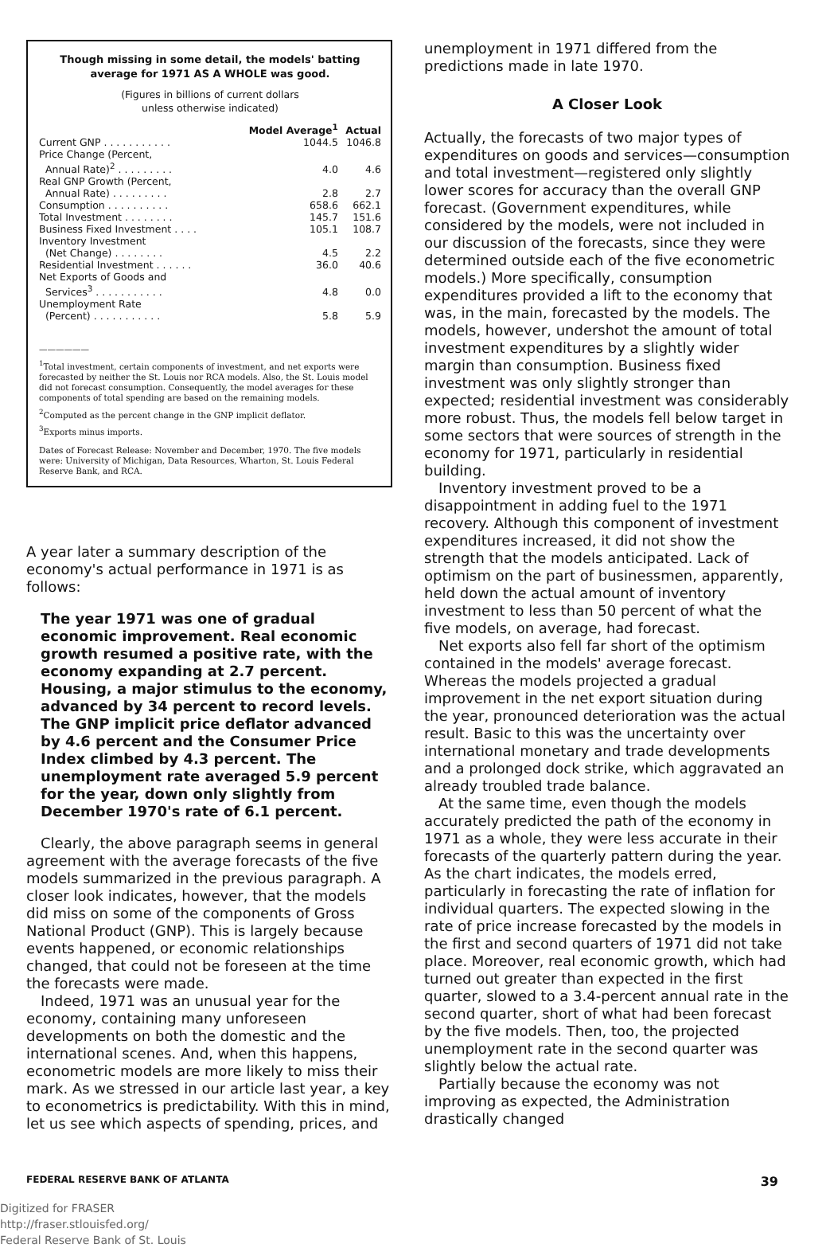Though missing in some detail, the models' batting average for 1971 AS A WHOLE was good.
(Figures in billions of current dollars
unless otherwise indicated)
| | Model Average<sup>1</sup> | Actual |
| --- | --- | --- |
| Current GNP . . . . . . . . . . . | 1044.5 | 1046.8 |
| Price Change (Percent, Annual Rate)<sup>2</sup> . . . . . . . . . | 4.0 | 4.6 |
| Real GNP Growth (Percent, Annual Rate) . . . . . . . . . | 2.8 | 2.7 |
| Consumption . . . . . . . . . . | 658.6 | 662.1 |
| Total Investment . . . . . . . . | 145.7 | 151.6 |
| Business Fixed Investment . . . . | 105.1 | 108.7 |
| Inventory Investment (Net Change) . . . . . . . . | 4.5 | 2.2 |
| Residential Investment . . . . . . | 36.0 | 40.6 |
| Net Exports of Goods and Services<sup>3</sup> . . . . . . . . . . . | 4.8 | 0.0 |
| Unemployment Rate (Percent) . . . . . . . . . . . | 5.8 | 5.9 |
——————
<sup>1</sup> Total investment, certain components of investment, and net exports were forecasted by neither the St. Louis nor RCA models. Also, the St. Louis model did not forecast consumption. Consequently, the model averages for these components of total spending are based on the remaining models.
<sup>2</sup> Computed as the percent change in the GNP implicit deflator.
<sup>3</sup> Exports minus imports.
Dates of Forecast Release: November and December, 1970. The five models were: University of Michigan, Data Resources, Wharton, St. Louis Federal Reserve Bank, and RCA.
A year later a summary description of the economy's actual performance in 1971 is as follows:
The year 1971 was one of gradual economic improvement. Real economic growth resumed a positive rate, with the economy expanding at 2.7 percent. Housing, a major stimulus to the economy, advanced by 34 percent to record levels. The GNP implicit price deflator advanced by 4.6 percent and the Consumer Price Index climbed by 4.3 percent. The unemployment rate averaged 5.9 percent for the year, down only slightly from December 1970's rate of 6.1 percent.
Clearly, the above paragraph seems in general agreement with the average forecasts of the five models summarized in the previous paragraph. A closer look indicates, however, that the models did miss on some of the components of Gross National Product (GNP). This is largely because events happened, or economic relationships changed, that could not be foreseen at the time the forecasts were made.
Indeed, 1971 was an unusual year for the economy, containing many unforeseen developments on both the domestic and the international scenes. And, when this happens, econometric models are more likely to miss their mark. As we stressed in our article last year, a key to econometrics is predictability. With this in mind, let us see which aspects of spending, prices, and
unemployment in 1971 differed from the predictions made in late 1970.
A Closer Look
Actually, the forecasts of two major types of expenditures on goods and services—consumption and total investment—registered only slightly lower scores for accuracy than the overall GNP forecast. (Government expenditures, while considered by the models, were not included in our discussion of the forecasts, since they were determined outside each of the five econometric models.) More specifically, consumption expenditures provided a lift to the economy that was, in the main, forecasted by the models. The models, however, undershot the amount of total investment expenditures by a slightly wider margin than consumption. Business fixed investment was only slightly stronger than expected; residential investment was considerably more robust. Thus, the models fell below target in some sectors that were sources of strength in the economy for 1971, particularly in residential building.
Inventory investment proved to be a disappointment in adding fuel to the 1971 recovery. Although this component of investment expenditures increased, it did not show the strength that the models anticipated. Lack of optimism on the part of businessmen, apparently, held down the actual amount of inventory investment to less than 50 percent of what the five models, on average, had forecast.
Net exports also fell far short of the optimism contained in the models' average forecast. Whereas the models projected a gradual improvement in the net export situation during the year, pronounced deterioration was the actual result. Basic to this was the uncertainty over international monetary and trade developments and a prolonged dock strike, which aggravated an already troubled trade balance.
At the same time, even though the models accurately predicted the path of the economy in 1971 as a whole, they were less accurate in their forecasts of the quarterly pattern during the year. As the chart indicates, the models erred, particularly in forecasting the rate of inflation for individual quarters. The expected slowing in the rate of price increase forecasted by the models in the first and second quarters of 1971 did not take place. Moreover, real economic growth, which had turned out greater than expected in the first quarter, slowed to a 3.4-percent annual rate in the second quarter, short of what had been forecast by the five models. Then, too, the projected unemployment rate in the second quarter was slightly below the actual rate.
Partially because the economy was not improving as expected, the Administration drastically changed
FEDERAL RESERVE BANK OF ATLANTA 39
Digitized for FRASER
http://fraser.stlouisfed.org/
Federal Reserve Bank of St. Louis